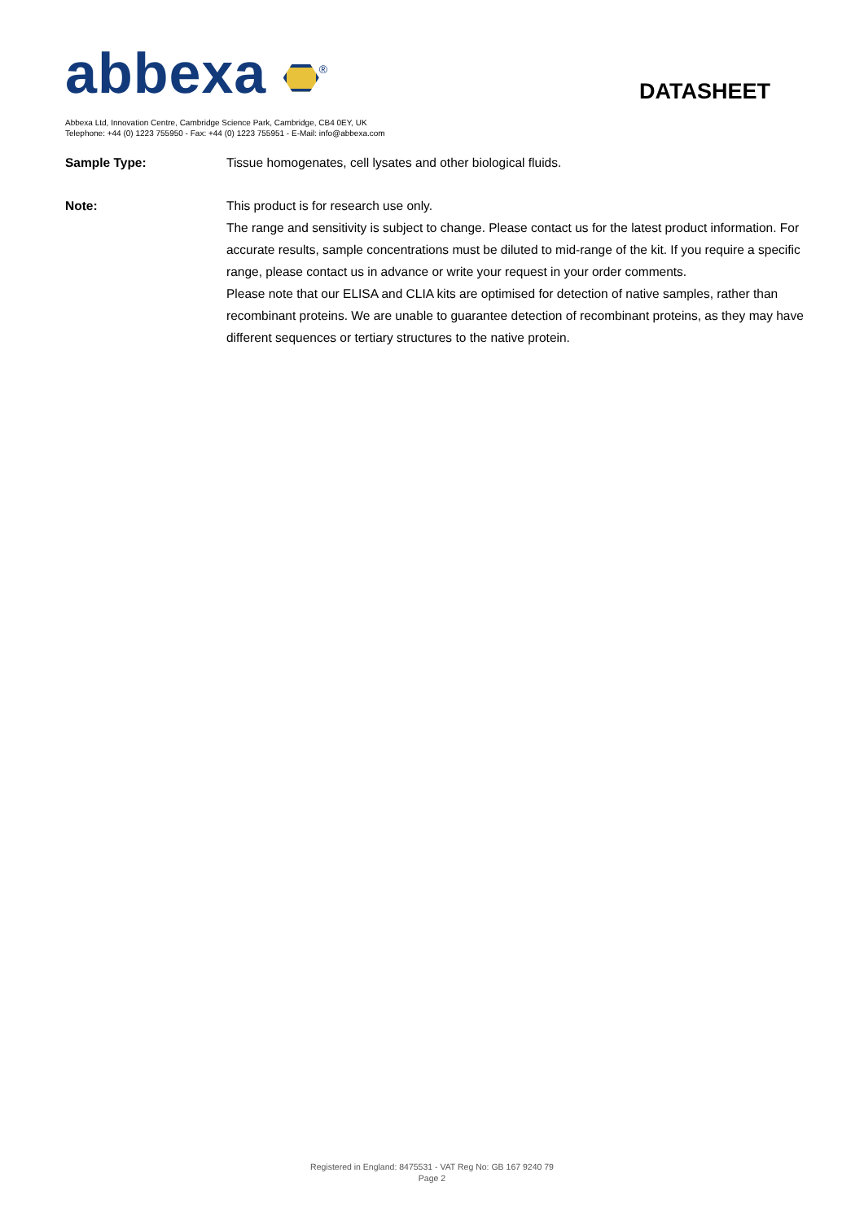abbexa <sup>®</sup>
DATASHEET
Abbexa Ltd, Innovation Centre, Cambridge Science Park, Cambridge, CB4 0EY, UK
Telephone: +44 (0) 1223 755950 - Fax: +44 (0) 1223 755951 - E-Mail: info@abbexa.com
Sample Type: Tissue homogenates, cell lysates and other biological fluids.
Note: This product is for research use only.
The range and sensitivity is subject to change. Please contact us for the latest product information. For accurate results, sample concentrations must be diluted to mid-range of the kit. If you require a specific range, please contact us in advance or write your request in your order comments.
Please note that our ELISA and CLIA kits are optimised for detection of native samples, rather than recombinant proteins. We are unable to guarantee detection of recombinant proteins, as they may have different sequences or tertiary structures to the native protein.
Registered in England: 8475531 - VAT Reg No: GB 167 9240 79
Page 2